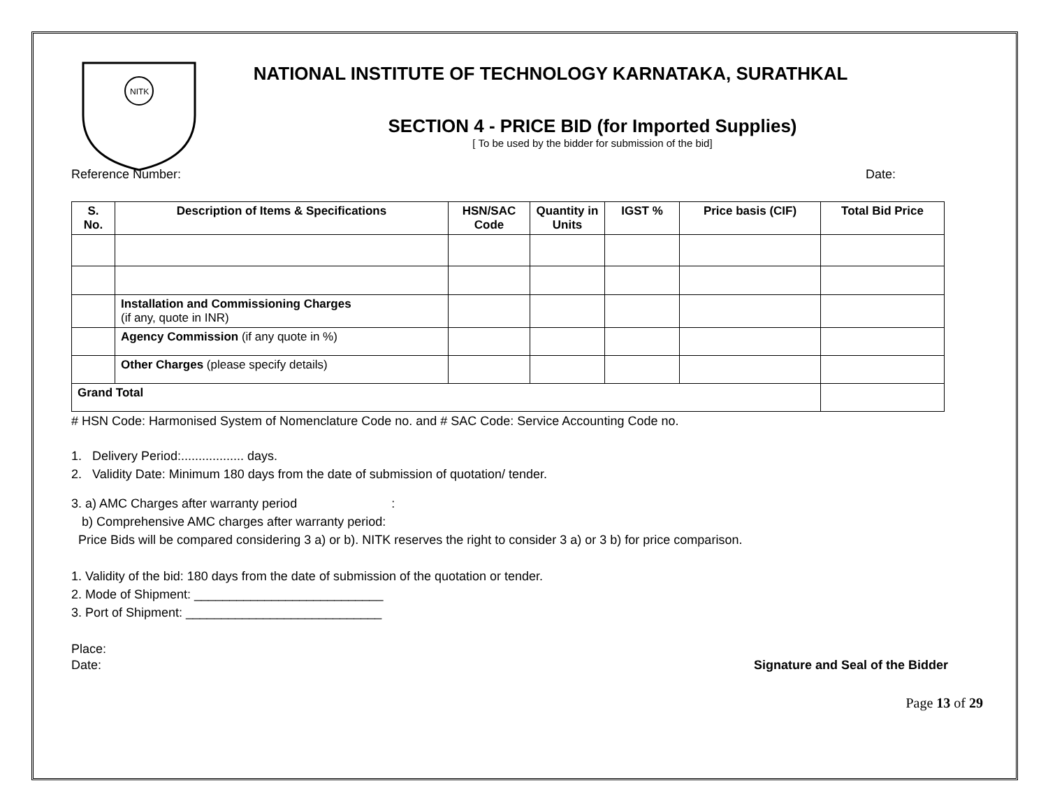NITK
NATIONAL INSTITUTE OF TECHNOLOGY KARNATAKA, SURATHKAL
SECTION 4 - PRICE BID (for Imported Supplies)
[ To be used by the bidder for submission of the bid]
Reference Number: Date:
| S. No. | Description of Items & Specifications | HSN/SAC Code | Quantity in Units | IGST % | Price basis (CIF) | Total Bid Price |
| --- | --- | --- | --- | --- | --- | --- |
| | Installation and Commissioning Charges (if any, quote in INR) | | | | | |
| | Agency Commission (if any quote in %) | | | | | |
| | Other Charges (please specify details) | | | | | |
| Grand Total | | | | | | |
# HSN Code: Harmonised System of Nomenclature Code no. and # SAC Code: Service Accounting Code no.
1. Delivery Period:.................. days.
2. Validity Date: Minimum 180 days from the date of submission of quotation/ tender.
3. a) AMC Charges after warranty period :
b) Comprehensive AMC charges after warranty period:
Price Bids will be compared considering 3 a) or b). NITK reserves the right to consider 3 a) or 3 b) for price comparison.
1. Validity of the bid: 180 days from the date of submission of the quotation or tender.
2. Mode of Shipment: ___________________________
3. Port of Shipment: ____________________________
Place:
Date: Signature and Seal of the Bidder
Page 13 of 29